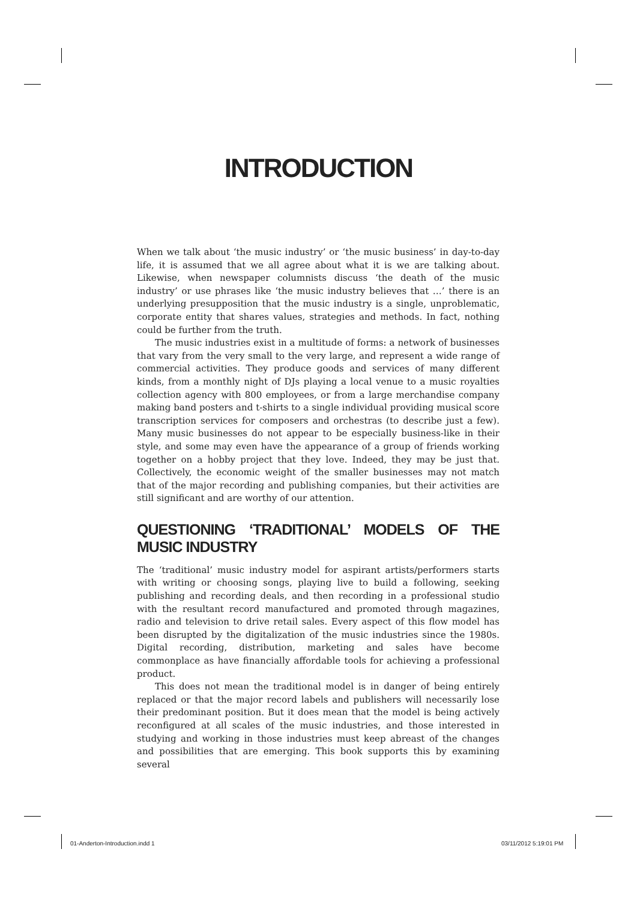INTRODUCTION
When we talk about ‘the music industry’ or ‘the music business’ in day-to-day life, it is assumed that we all agree about what it is we are talking about. Likewise, when newspaper columnists discuss ‘the death of the music industry’ or use phrases like ‘the music industry believes that …’ there is an underlying presupposition that the music industry is a single, unproblematic, corporate entity that shares values, strategies and methods. In fact, nothing could be further from the truth.
The music industries exist in a multitude of forms: a network of businesses that vary from the very small to the very large, and represent a wide range of commercial activities. They produce goods and services of many different kinds, from a monthly night of DJs playing a local venue to a music royalties collection agency with 800 employees, or from a large merchandise company making band posters and t-shirts to a single individual providing musical score transcription services for composers and orchestras (to describe just a few). Many music businesses do not appear to be especially business-like in their style, and some may even have the appearance of a group of friends working together on a hobby project that they love. Indeed, they may be just that. Collectively, the economic weight of the smaller businesses may not match that of the major recording and publishing companies, but their activities are still significant and are worthy of our attention.
QUESTIONING ‘TRADITIONAL’ MODELS OF THE MUSIC INDUSTRY
The ‘traditional’ music industry model for aspirant artists/performers starts with writing or choosing songs, playing live to build a following, seeking publishing and recording deals, and then recording in a professional studio with the resultant record manufactured and promoted through magazines, radio and television to drive retail sales. Every aspect of this flow model has been disrupted by the digitalization of the music industries since the 1980s. Digital recording, distribution, marketing and sales have become commonplace as have financially affordable tools for achieving a professional product.
This does not mean the traditional model is in danger of being entirely replaced or that the major record labels and publishers will necessarily lose their predominant position. But it does mean that the model is being actively reconfigured at all scales of the music industries, and those interested in studying and working in those industries must keep abreast of the changes and possibilities that are emerging. This book supports this by examining several
01-Anderton-Introduction.indd 1
03/11/2012 5:19:01 PM